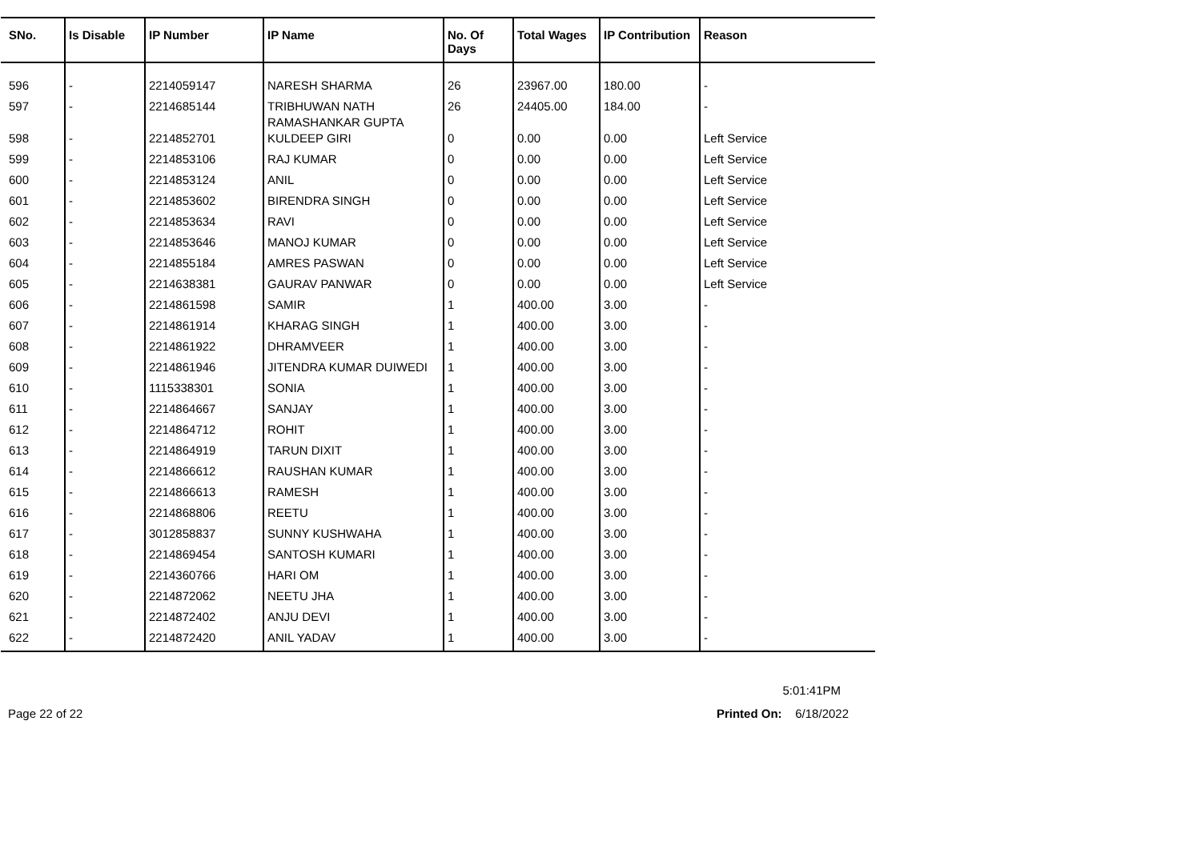| SNo. | Is Disable | IP Number | IP Name | No. Of Days | Total Wages | IP Contribution | Reason |
| --- | --- | --- | --- | --- | --- | --- | --- |
| 596 | - | 2214059147 | NARESH SHARMA | 26 | 23967.00 | 180.00 | - |
| 597 | - | 2214685144 | TRIBHUWAN NATH RAMASHANKAR GUPTA | 26 | 24405.00 | 184.00 | - |
| 598 | - | 2214852701 | KULDEEP GIRI | 0 | 0.00 | 0.00 | Left Service |
| 599 | - | 2214853106 | RAJ KUMAR | 0 | 0.00 | 0.00 | Left Service |
| 600 | - | 2214853124 | ANIL | 0 | 0.00 | 0.00 | Left Service |
| 601 | - | 2214853602 | BIRENDRA SINGH | 0 | 0.00 | 0.00 | Left Service |
| 602 | - | 2214853634 | RAVI | 0 | 0.00 | 0.00 | Left Service |
| 603 | - | 2214853646 | MANOJ KUMAR | 0 | 0.00 | 0.00 | Left Service |
| 604 | - | 2214855184 | AMRES PASWAN | 0 | 0.00 | 0.00 | Left Service |
| 605 | - | 2214638381 | GAURAV PANWAR | 0 | 0.00 | 0.00 | Left Service |
| 606 | - | 2214861598 | SAMIR | 1 | 400.00 | 3.00 | - |
| 607 | - | 2214861914 | KHARAG SINGH | 1 | 400.00 | 3.00 | - |
| 608 | - | 2214861922 | DHRAMVEER | 1 | 400.00 | 3.00 | - |
| 609 | - | 2214861946 | JITENDRA KUMAR DUIWEDI | 1 | 400.00 | 3.00 | - |
| 610 | - | 1115338301 | SONIA | 1 | 400.00 | 3.00 | - |
| 611 | - | 2214864667 | SANJAY | 1 | 400.00 | 3.00 | - |
| 612 | - | 2214864712 | ROHIT | 1 | 400.00 | 3.00 | - |
| 613 | - | 2214864919 | TARUN DIXIT | 1 | 400.00 | 3.00 | - |
| 614 | - | 2214866612 | RAUSHAN KUMAR | 1 | 400.00 | 3.00 | - |
| 615 | - | 2214866613 | RAMESH | 1 | 400.00 | 3.00 | - |
| 616 | - | 2214868806 | REETU | 1 | 400.00 | 3.00 | - |
| 617 | - | 3012858837 | SUNNY KUSHWAHA | 1 | 400.00 | 3.00 | - |
| 618 | - | 2214869454 | SANTOSH KUMARI | 1 | 400.00 | 3.00 | - |
| 619 | - | 2214360766 | HARI OM | 1 | 400.00 | 3.00 | - |
| 620 | - | 2214872062 | NEETU JHA | 1 | 400.00 | 3.00 | - |
| 621 | - | 2214872402 | ANJU DEVI | 1 | 400.00 | 3.00 | - |
| 622 | - | 2214872420 | ANIL YADAV | 1 | 400.00 | 3.00 | - |
5:01:41PM
Page 22 of 22 Printed On: 6/18/2022